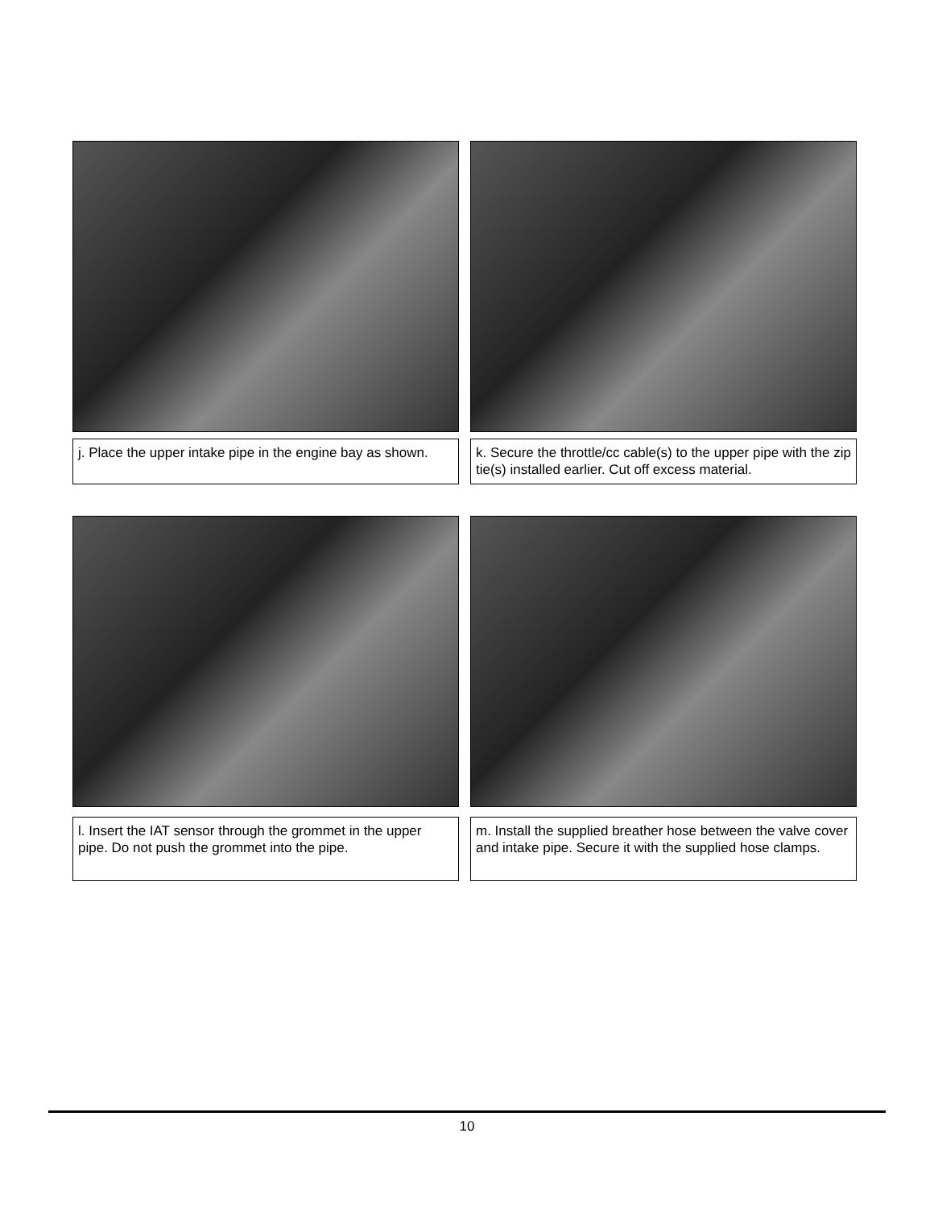j. Place the upper intake pipe in the engine bay as shown.
k. Secure the throttle/cc cable(s) to the upper pipe with the zip tie(s) installed earlier. Cut off excess material.
l. Insert the IAT sensor through the grommet in the upper pipe. Do not push the grommet into the pipe.
m. Install the supplied breather hose between the valve cover and intake pipe. Secure it with the supplied hose clamps.
10